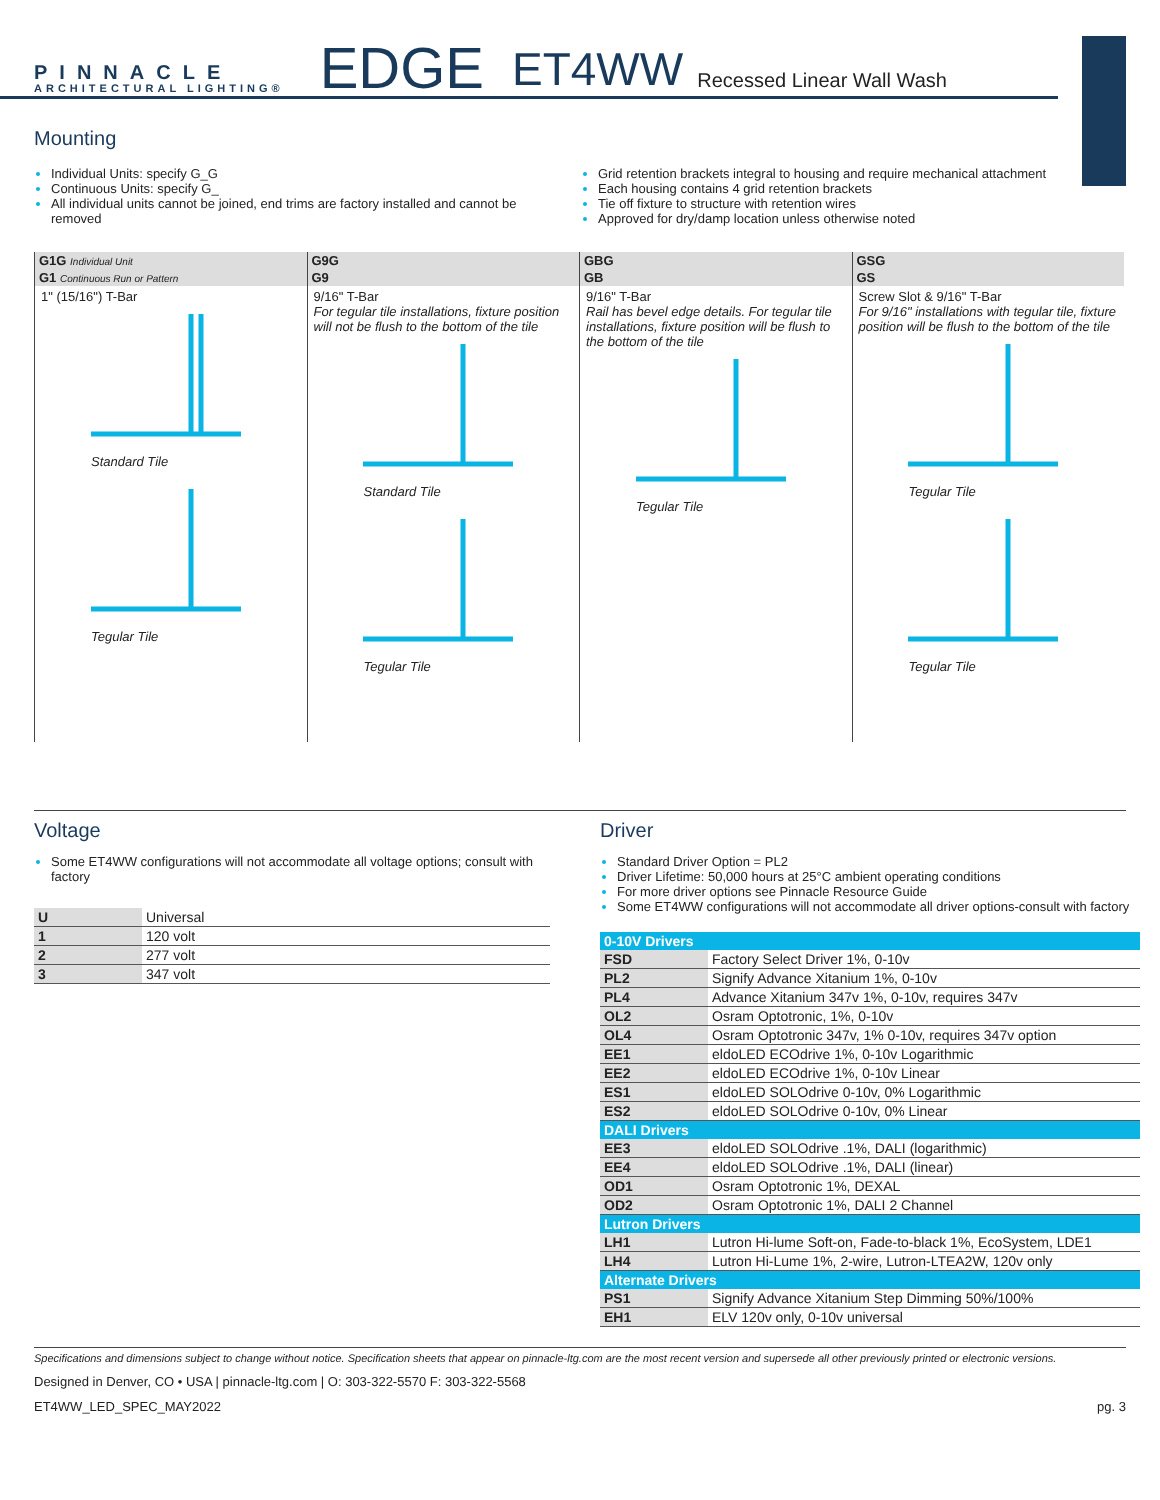PINNACLE
ARCHITECTURAL LIGHTING®
EDGE
ET4WW
Recessed Linear Wall Wash
Mounting
Individual Units: specify G_G
Continuous Units: specify G_
All individual units cannot be joined, end trims are factory installed and cannot be removed
Grid retention brackets integral to housing and require mechanical attachment
Each housing contains 4 grid retention brackets
Tie off fixture to structure with retention wires
Approved for dry/damp location unless otherwise noted
| G1G Individual Unit | G9G | GBG | GSG |
| G1 Continuous Run or Pattern | G9 | GB | GS |
| 1" (15/16") T-Bar Standard Tile Tegular Tile | 9/16" T-Bar For tegular tile installations, fixture position will not be flush to the bottom of the tile Standard Tile Tegular Tile | 9/16" T-Bar Rail has bevel edge details. For tegular tile installations, fixture position will be flush to the bottom of the tile Tegular Tile | Screw Slot & 9/16" T-Bar For 9/16" installations with tegular tile, fixture position will be flush to the bottom of the tile Tegular Tile Tegular Tile |
Voltage
Some ET4WW configurations will not accommodate all voltage options; consult with factory
| U | Universal |
| 1 | 120 volt |
| 2 | 277 volt |
| 3 | 347 volt |
Driver
Standard Driver Option = PL2
Driver Lifetime: 50,000 hours at 25°C ambient operating conditions
For more driver options see Pinnacle Resource Guide
Some ET4WW configurations will not accommodate all driver options-consult with factory
| 0-10V Drivers | |
| --- | --- |
| FSD | Factory Select Driver 1%, 0-10v |
| PL2 | Signify Advance Xitanium 1%, 0-10v |
| PL4 | Advance Xitanium 347v 1%, 0-10v, requires 347v |
| OL2 | Osram Optotronic, 1%, 0-10v |
| OL4 | Osram Optotronic 347v, 1% 0-10v, requires 347v option |
| EE1 | eldoLED ECOdrive 1%, 0-10v Logarithmic |
| EE2 | eldoLED ECOdrive 1%, 0-10v Linear |
| ES1 | eldoLED SOLOdrive 0-10v, 0% Logarithmic |
| ES2 | eldoLED SOLOdrive 0-10v, 0% Linear |
| DALI Drivers | |
| EE3 | eldoLED SOLOdrive .1%, DALI (logarithmic) |
| EE4 | eldoLED SOLOdrive .1%, DALI (linear) |
| OD1 | Osram Optotronic 1%, DEXAL |
| OD2 | Osram Optotronic 1%, DALI 2 Channel |
| Lutron Drivers | |
| LH1 | Lutron Hi-lume Soft-on, Fade-to-black 1%, EcoSystem, LDE1 |
| LH4 | Lutron Hi-Lume 1%, 2-wire, Lutron-LTEA2W, 120v only |
| Alternate Drivers | |
| PS1 | Signify Advance Xitanium Step Dimming 50%/100% |
| EH1 | ELV 120v only, 0-10v universal |
Specifications and dimensions subject to change without notice. Specification sheets that appear on pinnacle-ltg.com are the most recent version and supersede all other previously printed or electronic versions.
Designed in Denver, CO • USA | pinnacle-ltg.com | O: 303-322-5570 F: 303-322-5568
ET4WW_LED_SPEC_MAY2022 pg. 3